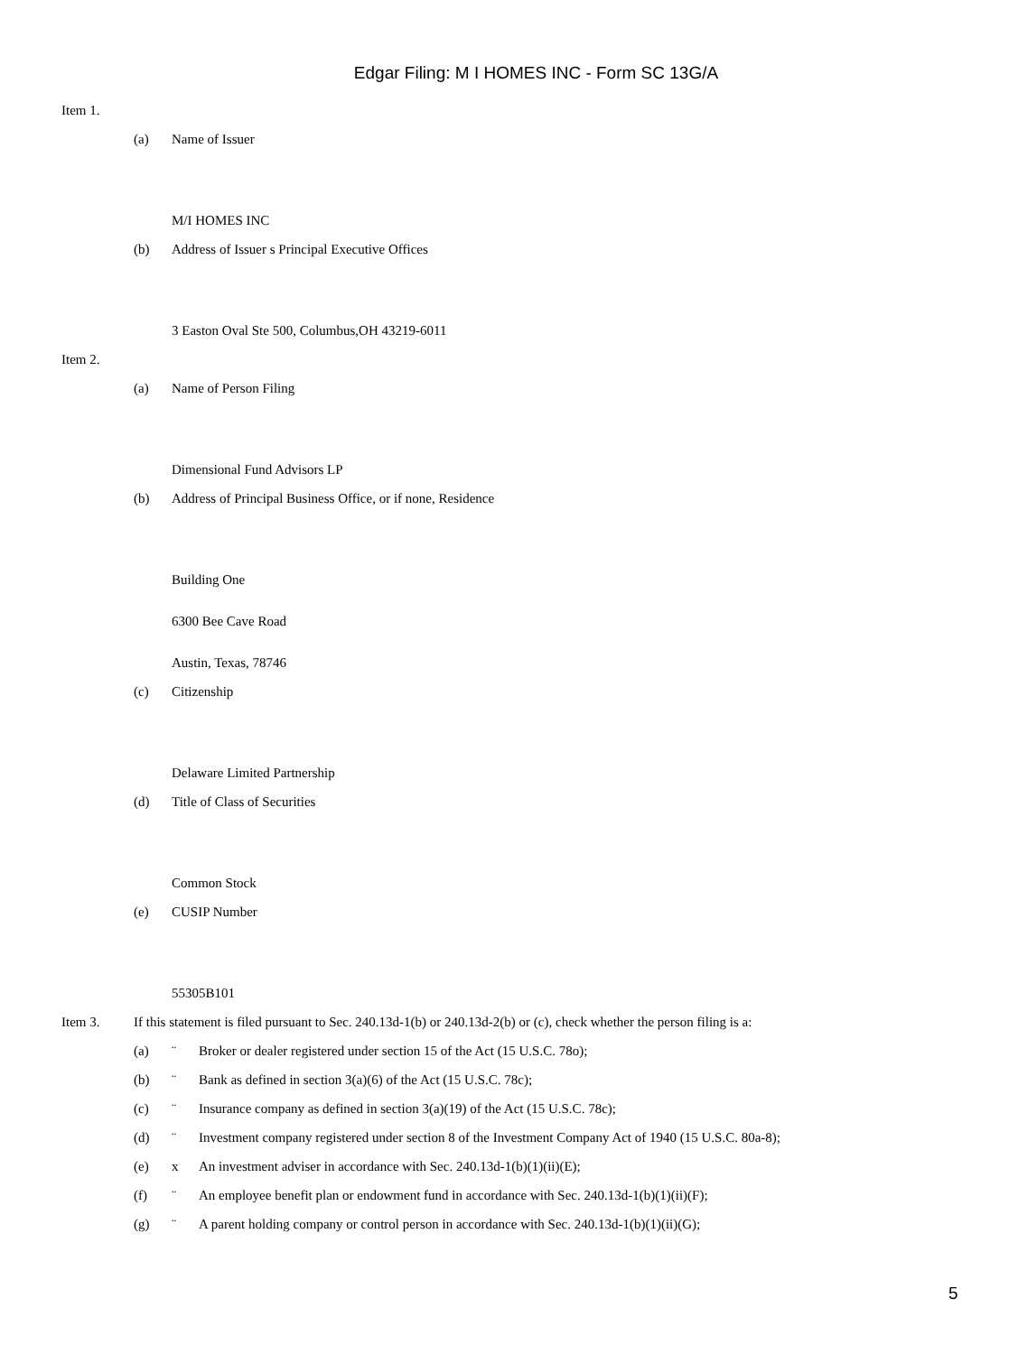Edgar Filing: M I HOMES INC - Form SC 13G/A
Item 1.
(a) Name of Issuer
M/I HOMES INC
(b)
Address of Issuer s Principal Executive Offices
3 Easton Oval Ste 500, Columbus,OH 43219-6011
Item 2.
(a) Name of Person Filing
Dimensional Fund Advisors LP
(b)
Address of Principal Business Office, or if none, Residence
Building One
6300 Bee Cave Road
Austin, Texas, 78746
(c) Citizenship
Delaware Limited Partnership
(d) Title of Class of Securities
Common Stock
(e) CUSIP Number
55305B101
Item 3.
If this statement is filed pursuant to Sec. 240.13d-1(b) or 240.13d-2(b) or (c), check whether the person filing is a:
(a) ¨
Broker or dealer registered under section 15 of the Act (15 U.S.C. 78o);
(b) ¨
Bank as defined in section 3(a)(6) of the Act (15 U.S.C. 78c);
(c) ¨
Insurance company as defined in section 3(a)(19) of the Act (15 U.S.C. 78c);
(d) ¨
Investment company registered under section 8 of the Investment Company Act of 1940 (15 U.S.C. 80a-8);
(e) x
An investment adviser in accordance with Sec. 240.13d-1(b)(1)(ii)(E);
(f) ¨
An employee benefit plan or endowment fund in accordance with Sec. 240.13d-1(b)(1)(ii)(F);
(g) ¨
A parent holding company or control person in accordance with Sec. 240.13d-1(b)(1)(ii)(G);
5